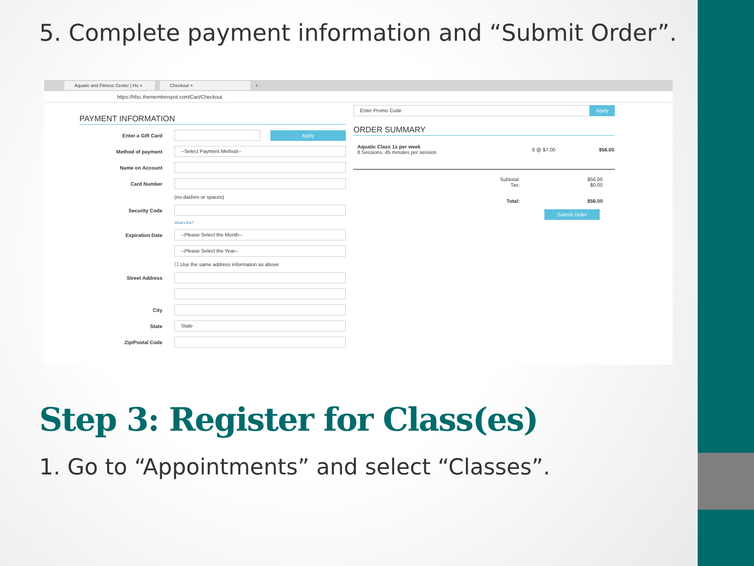5. Complete payment information and “Submit Order”.
Aquatic and Fitness Center | Ho × Checkout × +
https://hfsc.thememberspot.com/Cart/Checkout
PAYMENT INFORMATION
Enter a Gift Card
Apply
Method of payment
--Select Payment Method--
Name on Account
Card Number
(no dashes or spaces)
Security Code
What's this?
Expiration Date
--Please Select the Month--
--Please Select the Year--
☐ Use the same address information as above
Street Address
City
State
State
Zip/Postal Code
Enter Promo Code
Apply
ORDER SUMMARY
| Aquatic Class 1x per week 8 Sessions, 45 minutes per session | 8 @ $7.00 | $56.00 |
| Subtotal: Tax: | $56.00 $0.00 |
| Total: | $56.00 |
Submit Order
Step 3: Register for Class(es)
1. Go to “Appointments” and select “Classes”.